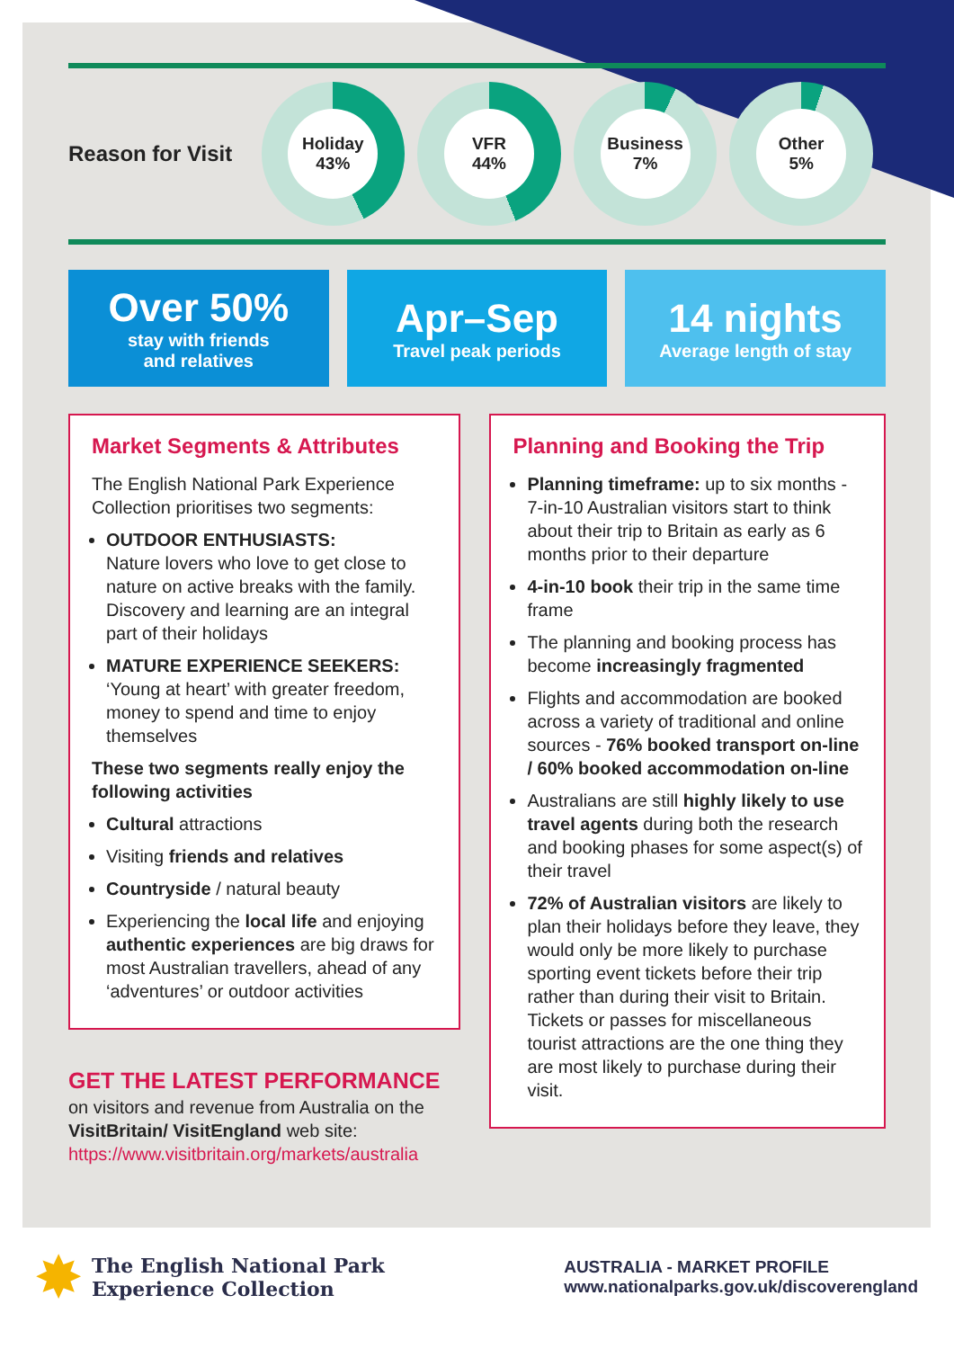Reason for Visit
Holiday
43%
VFR
44%
Business
7%
Other
5%
Over 50%
stay with friends
and relatives
Apr–Sep
Travel peak periods
14 nights
Average length of stay
Market Segments & Attributes
The English National Park Experience Collection prioritises two segments:
OUTDOOR ENTHUSIASTS:
Nature lovers who love to get close to nature on active breaks with the family. Discovery and learning are an integral part of their holidays
MATURE EXPERIENCE SEEKERS:
‘Young at heart’ with greater freedom, money to spend and time to enjoy themselves
These two segments really enjoy the following activities
Cultural attractions
Visiting friends and relatives
Countryside / natural beauty
Experiencing the local life and enjoying authentic experiences are big draws for most Australian travellers, ahead of any ‘adventures’ or outdoor activities
GET THE LATEST PERFORMANCE
on visitors and revenue from Australia on the VisitBritain/ VisitEngland web site:
https://www.visitbritain.org/markets/australia
Planning and Booking the Trip
Planning timeframe: up to six months - 7-in-10 Australian visitors start to think about their trip to Britain as early as 6 months prior to their departure
4-in-10 book their trip in the same time frame
The planning and booking process has become increasingly fragmented
Flights and accommodation are booked across a variety of traditional and online sources - 76% booked transport on-line / 60% booked accommodation on-line
Australians are still highly likely to use travel agents during both the research and booking phases for some aspect(s) of their travel
72% of Australian visitors are likely to plan their holidays before they leave, they would only be more likely to purchase sporting event tickets before their trip rather than during their visit to Britain. Tickets or passes for miscellaneous tourist attractions are the one thing they are most likely to purchase during their visit.
✸
The English National Park
Experience Collection
AUSTRALIA - MARKET PROFILE
www.nationalparks.gov.uk/discoverengland